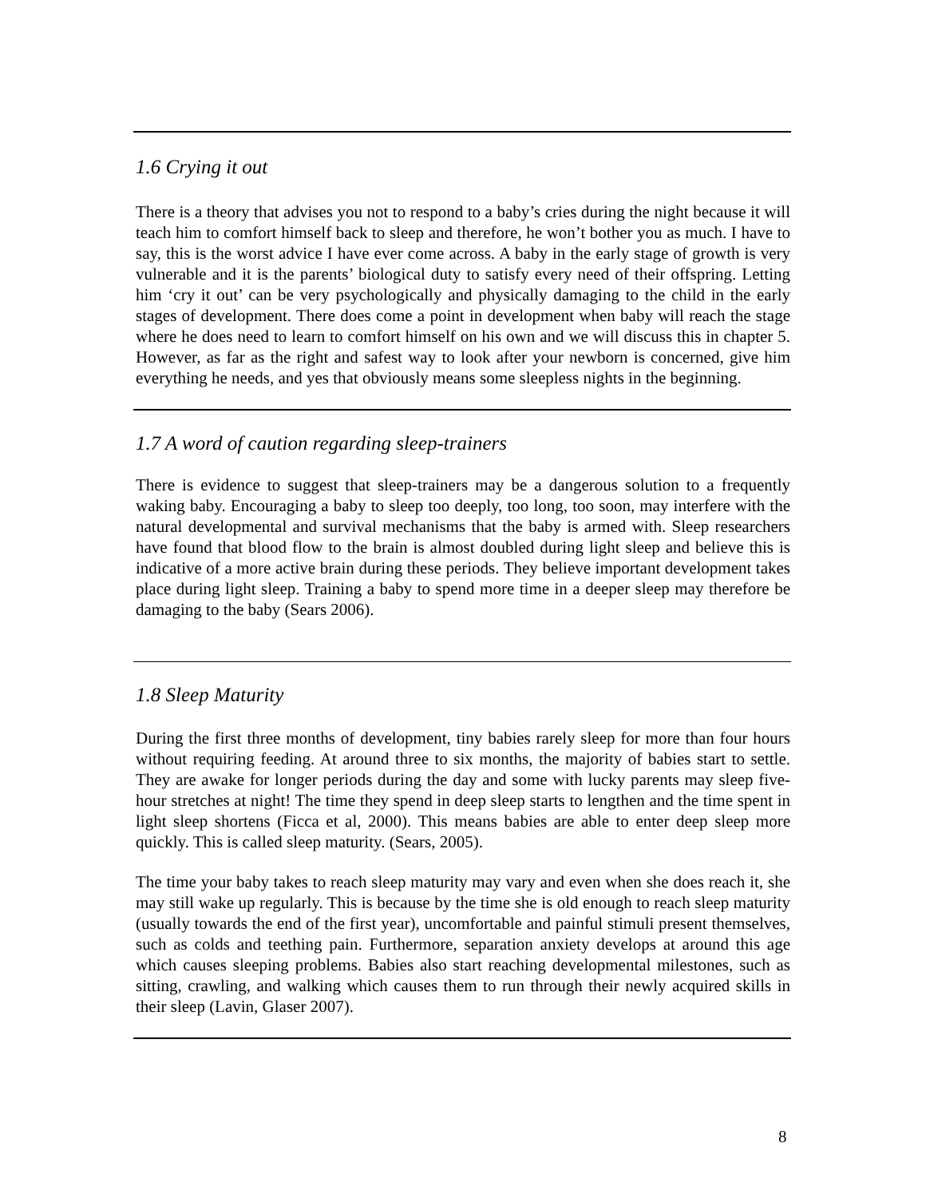1.6 Crying it out
There is a theory that advises you not to respond to a baby’s cries during the night because it will teach him to comfort himself back to sleep and therefore, he won’t bother you as much. I have to say, this is the worst advice I have ever come across. A baby in the early stage of growth is very vulnerable and it is the parents’ biological duty to satisfy every need of their offspring. Letting him ‘cry it out’ can be very psychologically and physically damaging to the child in the early stages of development. There does come a point in development when baby will reach the stage where he does need to learn to comfort himself on his own and we will discuss this in chapter 5. However, as far as the right and safest way to look after your newborn is concerned, give him everything he needs, and yes that obviously means some sleepless nights in the beginning.
1.7 A word of caution regarding sleep-trainers
There is evidence to suggest that sleep-trainers may be a dangerous solution to a frequently waking baby. Encouraging a baby to sleep too deeply, too long, too soon, may interfere with the natural developmental and survival mechanisms that the baby is armed with. Sleep researchers have found that blood flow to the brain is almost doubled during light sleep and believe this is indicative of a more active brain during these periods. They believe important development takes place during light sleep. Training a baby to spend more time in a deeper sleep may therefore be damaging to the baby (Sears 2006).
1.8 Sleep Maturity
During the first three months of development, tiny babies rarely sleep for more than four hours without requiring feeding. At around three to six months, the majority of babies start to settle. They are awake for longer periods during the day and some with lucky parents may sleep five-hour stretches at night! The time they spend in deep sleep starts to lengthen and the time spent in light sleep shortens (Ficca et al, 2000). This means babies are able to enter deep sleep more quickly. This is called sleep maturity. (Sears, 2005).
The time your baby takes to reach sleep maturity may vary and even when she does reach it, she may still wake up regularly. This is because by the time she is old enough to reach sleep maturity (usually towards the end of the first year), uncomfortable and painful stimuli present themselves, such as colds and teething pain. Furthermore, separation anxiety develops at around this age which causes sleeping problems. Babies also start reaching developmental milestones, such as sitting, crawling, and walking which causes them to run through their newly acquired skills in their sleep (Lavin, Glaser 2007).
8